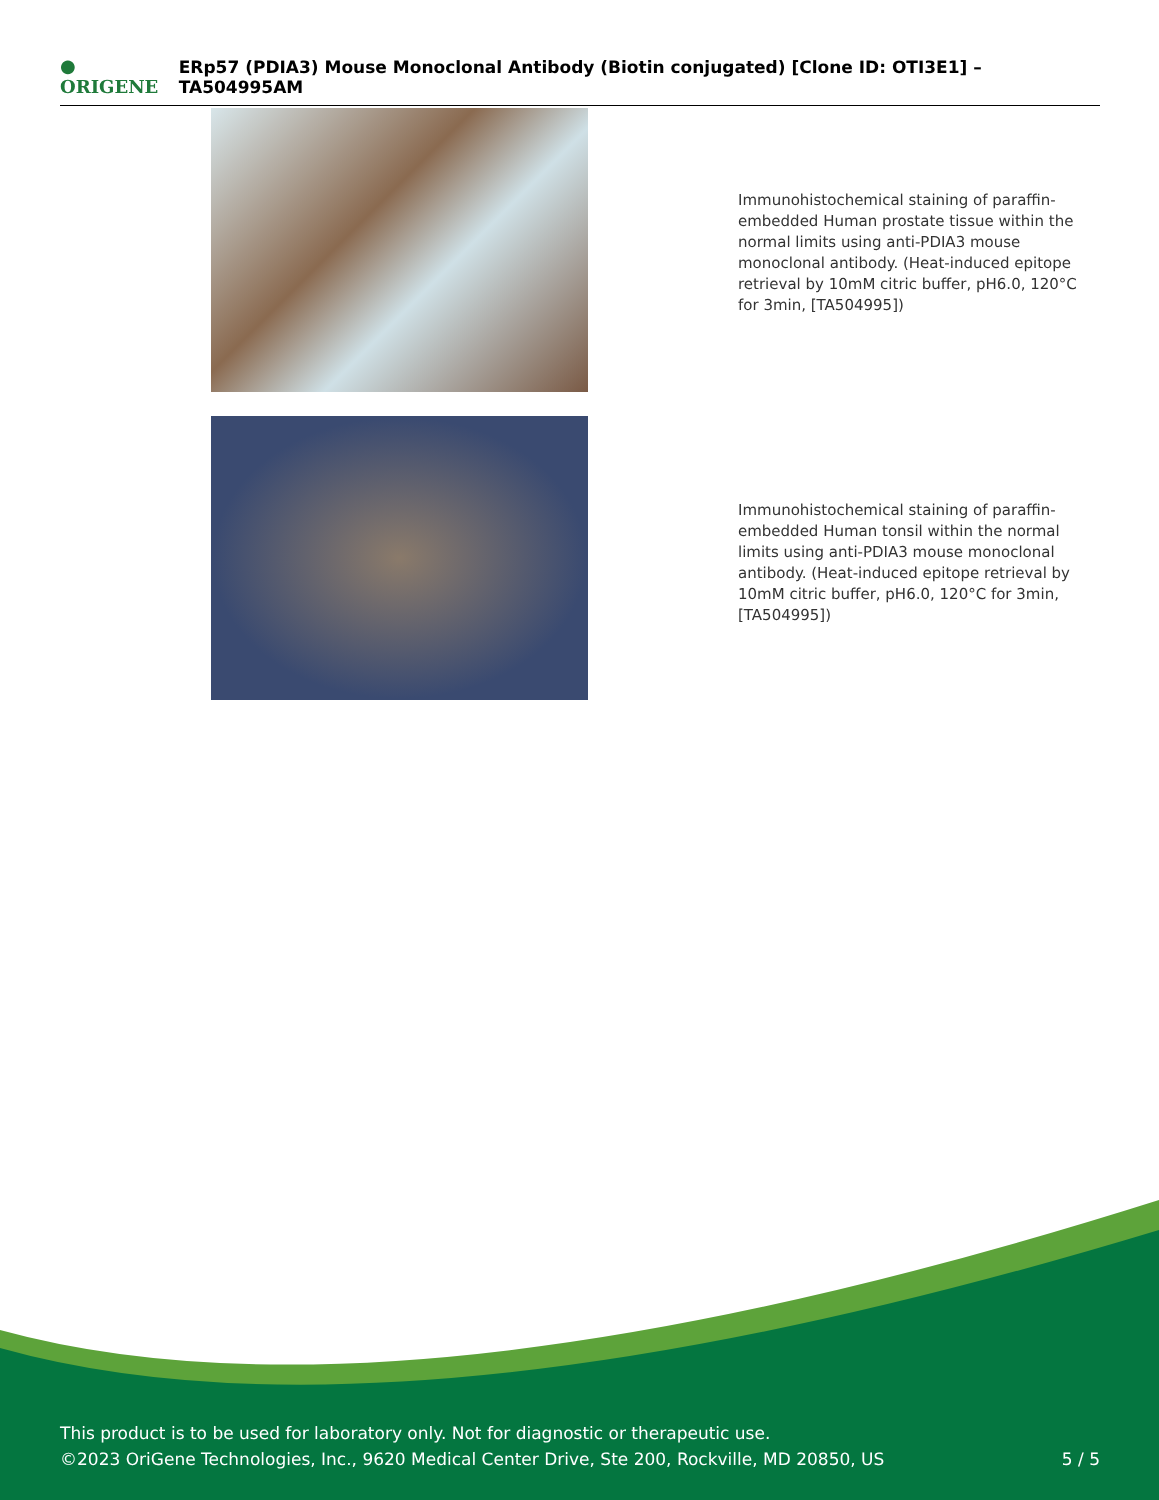● ORIGENE
ERp57 (PDIA3) Mouse Monoclonal Antibody (Biotin conjugated) [Clone ID: OTI3E1] – TA504995AM
Immunohistochemical staining of paraffin-embedded Human prostate tissue within the normal limits using anti-PDIA3 mouse monoclonal antibody. (Heat-induced epitope retrieval by 10mM citric buffer, pH6.0, 120°C for 3min, [TA504995])
Immunohistochemical staining of paraffin-embedded Human tonsil within the normal limits using anti-PDIA3 mouse monoclonal antibody. (Heat-induced epitope retrieval by 10mM citric buffer, pH6.0, 120°C for 3min, [TA504995])
This product is to be used for laboratory only. Not for diagnostic or therapeutic use.
©2023 OriGene Technologies, Inc., 9620 Medical Center Drive, Ste 200, Rockville, MD 20850, US
5 / 5